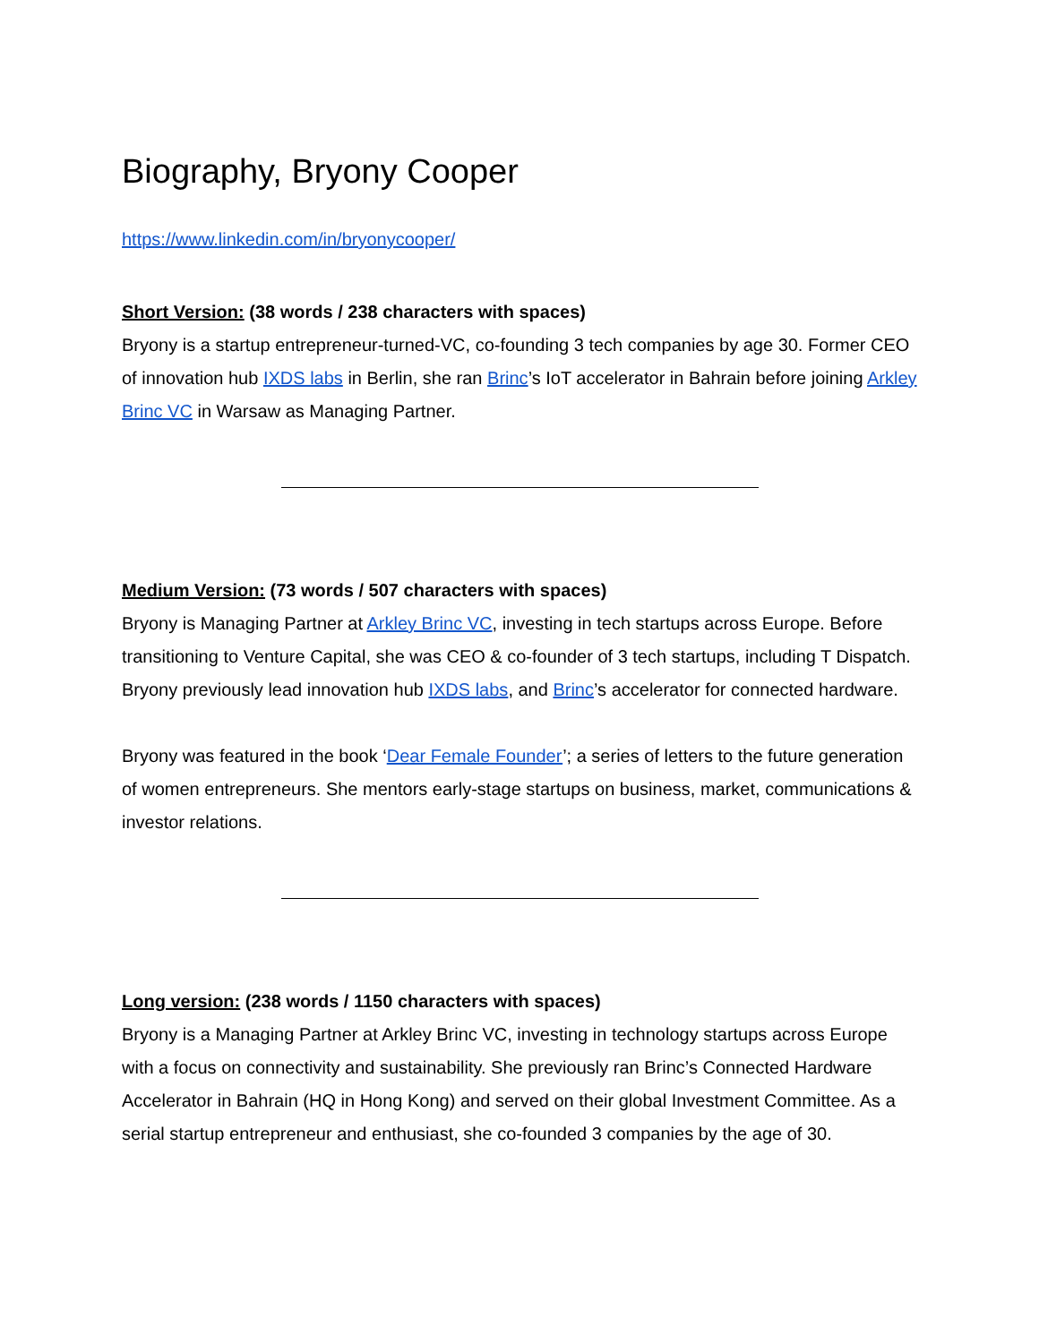Biography, Bryony Cooper
https://www.linkedin.com/in/bryonycooper/
Short Version: (38 words / 238 characters with spaces)
Bryony is a startup entrepreneur-turned-VC, co-founding 3 tech companies by age 30. Former CEO of innovation hub IXDS labs in Berlin, she ran Brinc’s IoT accelerator in Bahrain before joining Arkley Brinc VC in Warsaw as Managing Partner.
Medium Version: (73 words / 507 characters with spaces)
Bryony is Managing Partner at Arkley Brinc VC, investing in tech startups across Europe. Before transitioning to Venture Capital, she was CEO & co-founder of 3 tech startups, including T Dispatch. Bryony previously lead innovation hub IXDS labs, and Brinc’s accelerator for connected hardware.
Bryony was featured in the book ‘Dear Female Founder’; a series of letters to the future generation of women entrepreneurs. She mentors early-stage startups on business, market, communications & investor relations.
Long version: (238 words / 1150 characters with spaces)
Bryony is a Managing Partner at Arkley Brinc VC, investing in technology startups across Europe with a focus on connectivity and sustainability. She previously ran Brinc’s Connected Hardware Accelerator in Bahrain (HQ in Hong Kong) and served on their global Investment Committee. As a serial startup entrepreneur and enthusiast, she co-founded 3 companies by the age of 30.